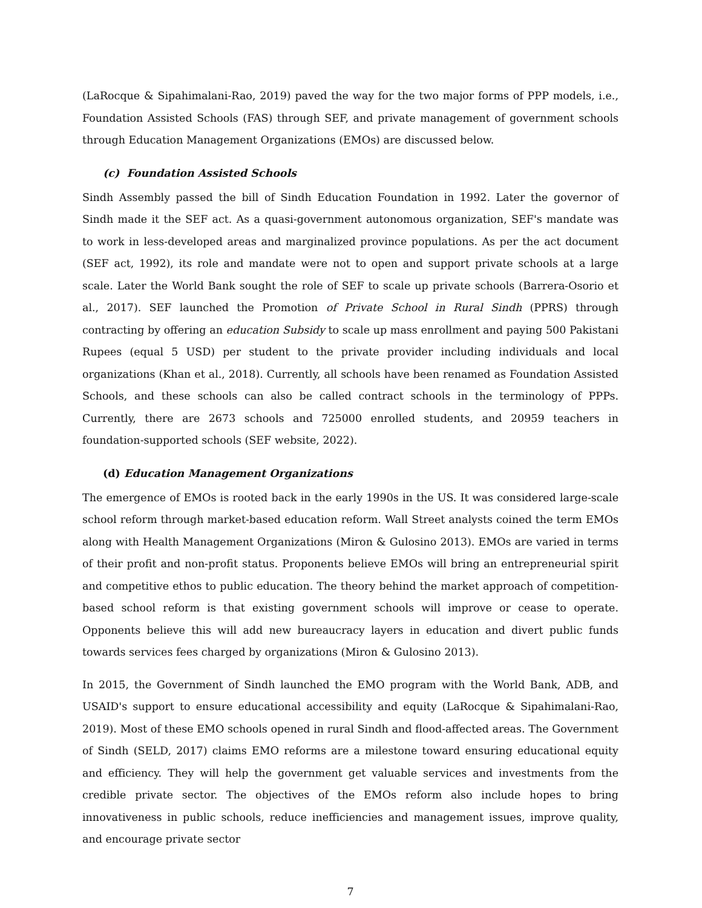(LaRocque & Sipahimalani-Rao, 2019) paved the way for the two major forms of PPP models, i.e., Foundation Assisted Schools (FAS) through SEF, and private management of government schools through Education Management Organizations (EMOs) are discussed below.
(c) Foundation Assisted Schools
Sindh Assembly passed the bill of Sindh Education Foundation in 1992. Later the governor of Sindh made it the SEF act. As a quasi-government autonomous organization, SEF's mandate was to work in less-developed areas and marginalized province populations. As per the act document (SEF act, 1992), its role and mandate were not to open and support private schools at a large scale. Later the World Bank sought the role of SEF to scale up private schools (Barrera-Osorio et al., 2017). SEF launched the Promotion of Private School in Rural Sindh (PPRS) through contracting by offering an education Subsidy to scale up mass enrollment and paying 500 Pakistani Rupees (equal 5 USD) per student to the private provider including individuals and local organizations (Khan et al., 2018). Currently, all schools have been renamed as Foundation Assisted Schools, and these schools can also be called contract schools in the terminology of PPPs. Currently, there are 2673 schools and 725000 enrolled students, and 20959 teachers in foundation-supported schools (SEF website, 2022).
(d) Education Management Organizations
The emergence of EMOs is rooted back in the early 1990s in the US. It was considered large-scale school reform through market-based education reform. Wall Street analysts coined the term EMOs along with Health Management Organizations (Miron & Gulosino 2013). EMOs are varied in terms of their profit and non-profit status. Proponents believe EMOs will bring an entrepreneurial spirit and competitive ethos to public education. The theory behind the market approach of competition-based school reform is that existing government schools will improve or cease to operate. Opponents believe this will add new bureaucracy layers in education and divert public funds towards services fees charged by organizations (Miron & Gulosino 2013).
In 2015, the Government of Sindh launched the EMO program with the World Bank, ADB, and USAID's support to ensure educational accessibility and equity (LaRocque & Sipahimalani-Rao, 2019). Most of these EMO schools opened in rural Sindh and flood-affected areas. The Government of Sindh (SELD, 2017) claims EMO reforms are a milestone toward ensuring educational equity and efficiency. They will help the government get valuable services and investments from the credible private sector. The objectives of the EMOs reform also include hopes to bring innovativeness in public schools, reduce inefficiencies and management issues, improve quality, and encourage private sector
7